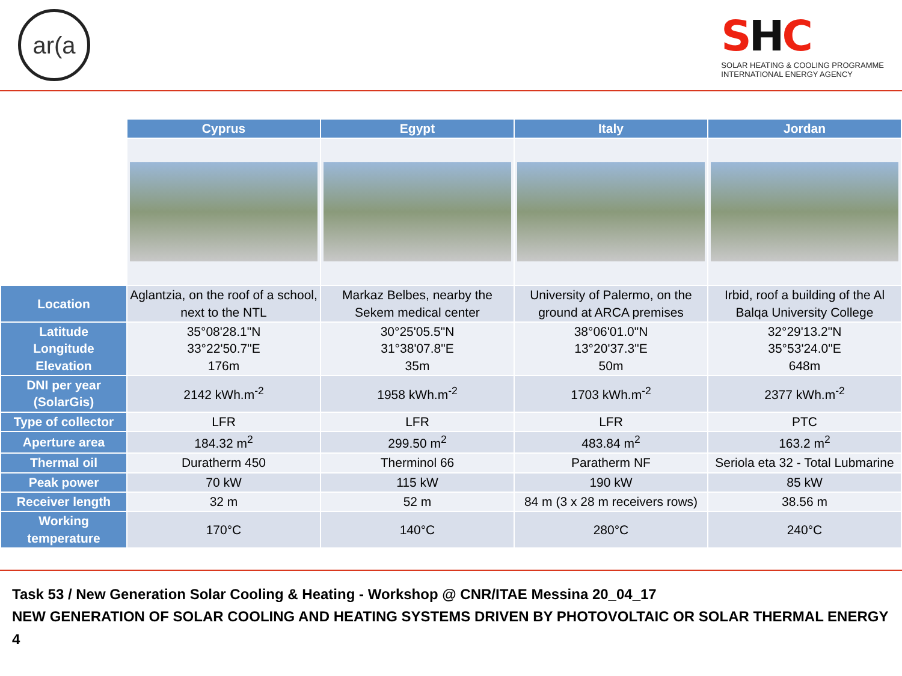ar(a
SHC
SOLAR HEATING & COOLING PROGRAMME
INTERNATIONAL ENERGY AGENCY
| | Cyprus | Egypt | Italy | Jordan |
| --- | --- | --- | --- | --- |
| Location | Aglantzia, on the roof of a school, next to the NTL | Markaz Belbes, nearby the Sekem medical center | University of Palermo, on the ground at ARCA premises | Irbid, roof a building of the Al Balqa University College |
| Latitude Longitude Elevation | 35°08'28.1"N 33°22'50.7"E 176m | 30°25'05.5"N 31°38'07.8"E 35m | 38°06'01.0"N 13°20'37.3"E 50m | 32°29'13.2"N 35°53'24.0"E 648m |
| DNI per year (SolarGis) | 2142 kWh.m<sup>-2</sup> | 1958 kWh.m<sup>-2</sup> | 1703 kWh.m<sup>-2</sup> | 2377 kWh.m<sup>-2</sup> |
| Type of collector | LFR | LFR | LFR | PTC |
| Aperture area | 184.32 m<sup>2</sup> | 299.50 m<sup>2</sup> | 483.84 m<sup>2</sup> | 163.2 m<sup>2</sup> |
| Thermal oil | Duratherm 450 | Therminol 66 | Paratherm NF | Seriola eta 32 - Total Lubmarine |
| Peak power | 70 kW | 115 kW | 190 kW | 85 kW |
| Receiver length | 32 m | 52 m | 84 m (3 x 28 m receivers rows) | 38.56 m |
| Working temperature | 170°C | 140°C | 280°C | 240°C |
Task 53 / New Generation Solar Cooling & Heating - Workshop @ CNR/ITAE Messina 20_04_17
NEW GENERATION OF SOLAR COOLING AND HEATING SYSTEMS DRIVEN BY PHOTOVOLTAIC OR SOLAR THERMAL ENERGY 4